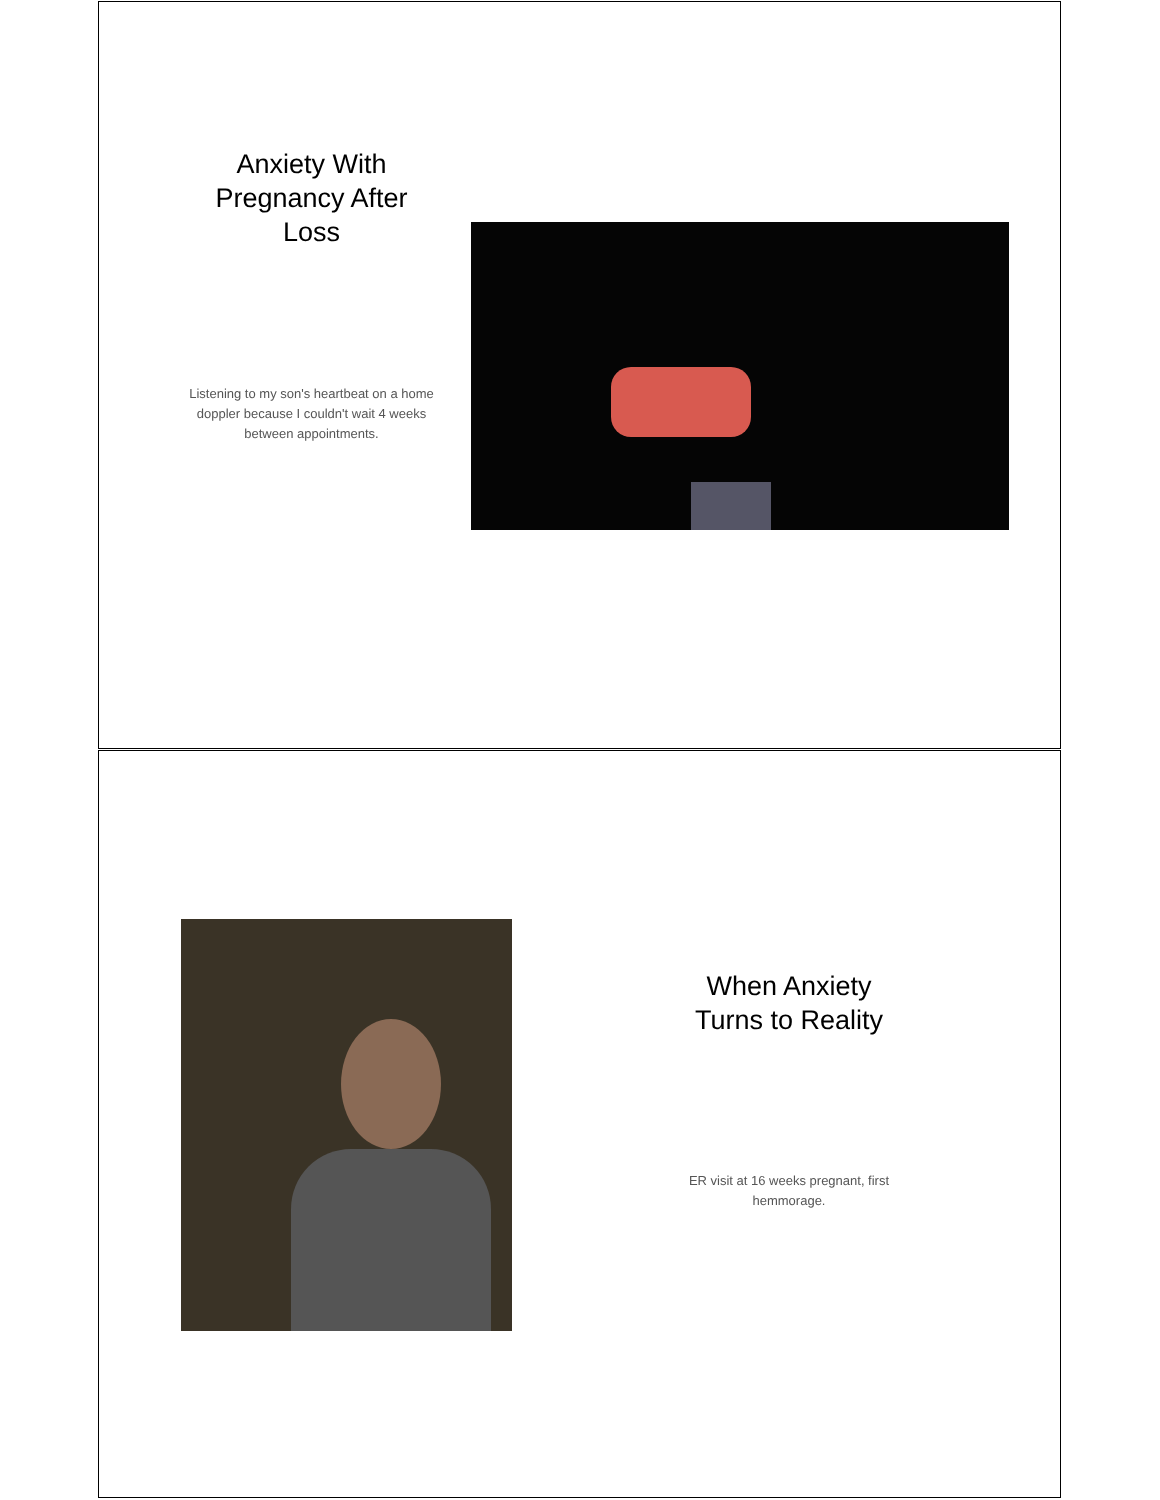Anxiety With Pregnancy After Loss
Listening to my son's heartbeat on a home doppler because I couldn't wait 4 weeks between appointments.
When Anxiety Turns to Reality
ER visit at 16 weeks pregnant, first hemmorage.